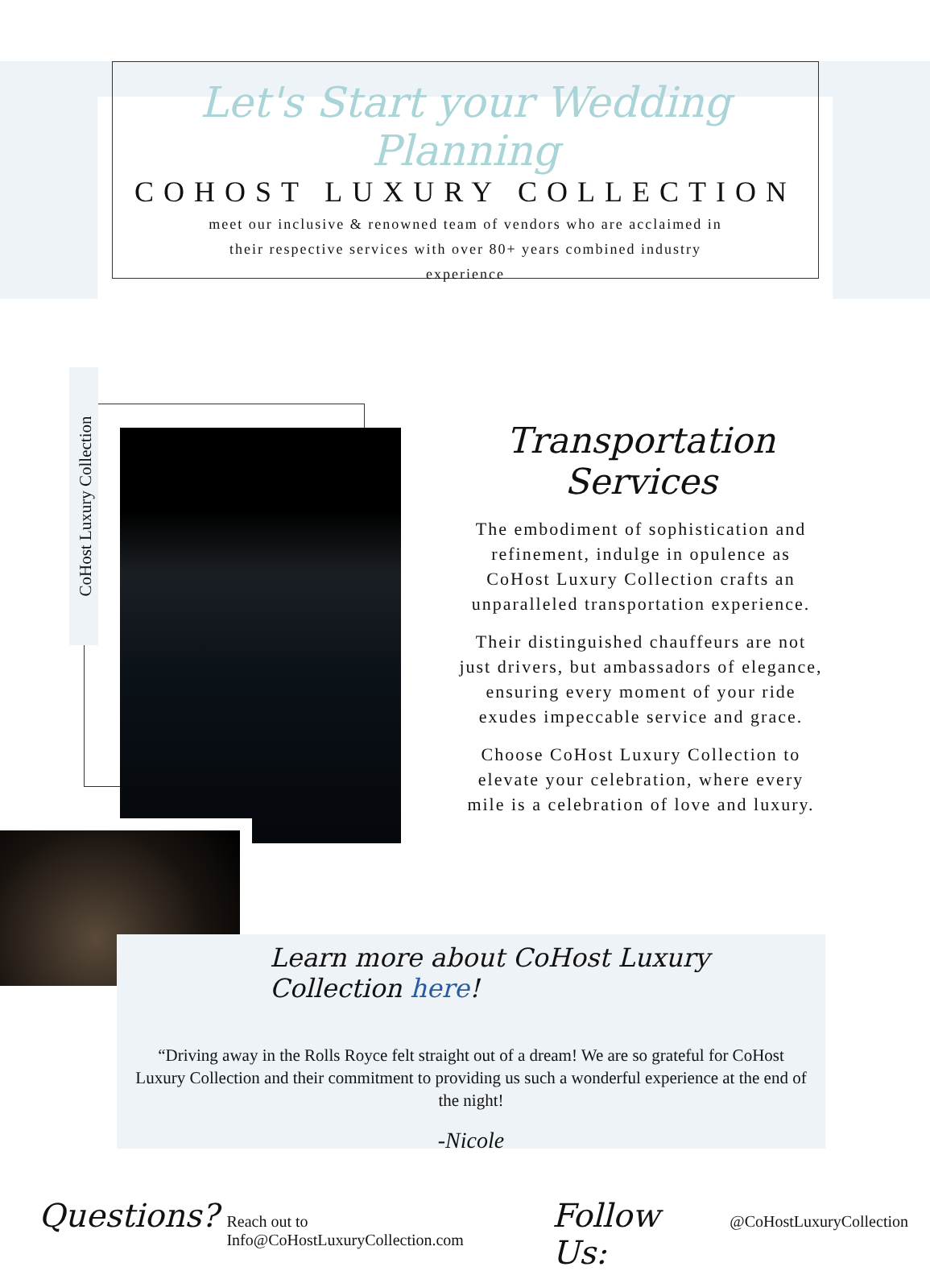Let's Start your Wedding Planning
COHOST LUXURY COLLECTION
meet our inclusive & renowned team of vendors who are acclaimed in their respective services with over 80+ years combined industry experience
CoHost Luxury Collection
Transportation Services
The embodiment of sophistication and refinement, indulge in opulence as CoHost Luxury Collection crafts an unparalleled transportation experience.
Their distinguished chauffeurs are not just drivers, but ambassadors of elegance, ensuring every moment of your ride exudes impeccable service and grace.
Choose CoHost Luxury Collection to elevate your celebration, where every mile is a celebration of love and luxury.
Learn more about CoHost Luxury Collection here!
“Driving away in the Rolls Royce felt straight out of a dream! We are so grateful for CoHost Luxury Collection and their commitment to providing us such a wonderful experience at the end of the night!
-Nicole
Questions? Reach out to Info@CoHostLuxuryCollection.com Follow Us: @CoHostLuxuryCollection